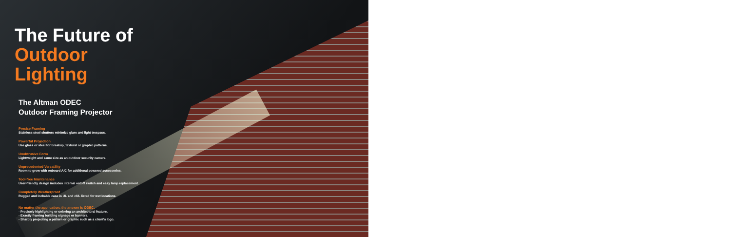The Future of
Outdoor Lighting
The Altman ODEC
Outdoor Framing Projector
Precise Framing
Stainless steel shutters minimize glare and light trespass.
Powerful Projection
Use glass or steel for breakup, textural or graphic patterns.
Unobtrusive Form
Lightweight and same size as an outdoor security camera.
Unprecedented Versatility
Room to grow with onboard A/C for additional powered accessories.
Tool-free Maintenance
User-friendly design includes internal on/off switch and easy lamp replacement.
Completely Weatherproof
Rugged and lockable case is UL and cUL listed for wet locations.
No matter the application, the answer is ODEC.
- Precisely highlighting or coloring an architectural feature.
- Exactly framing building signage or banners.
- Sharply projecting a pattern or graphic such as a client's logo.